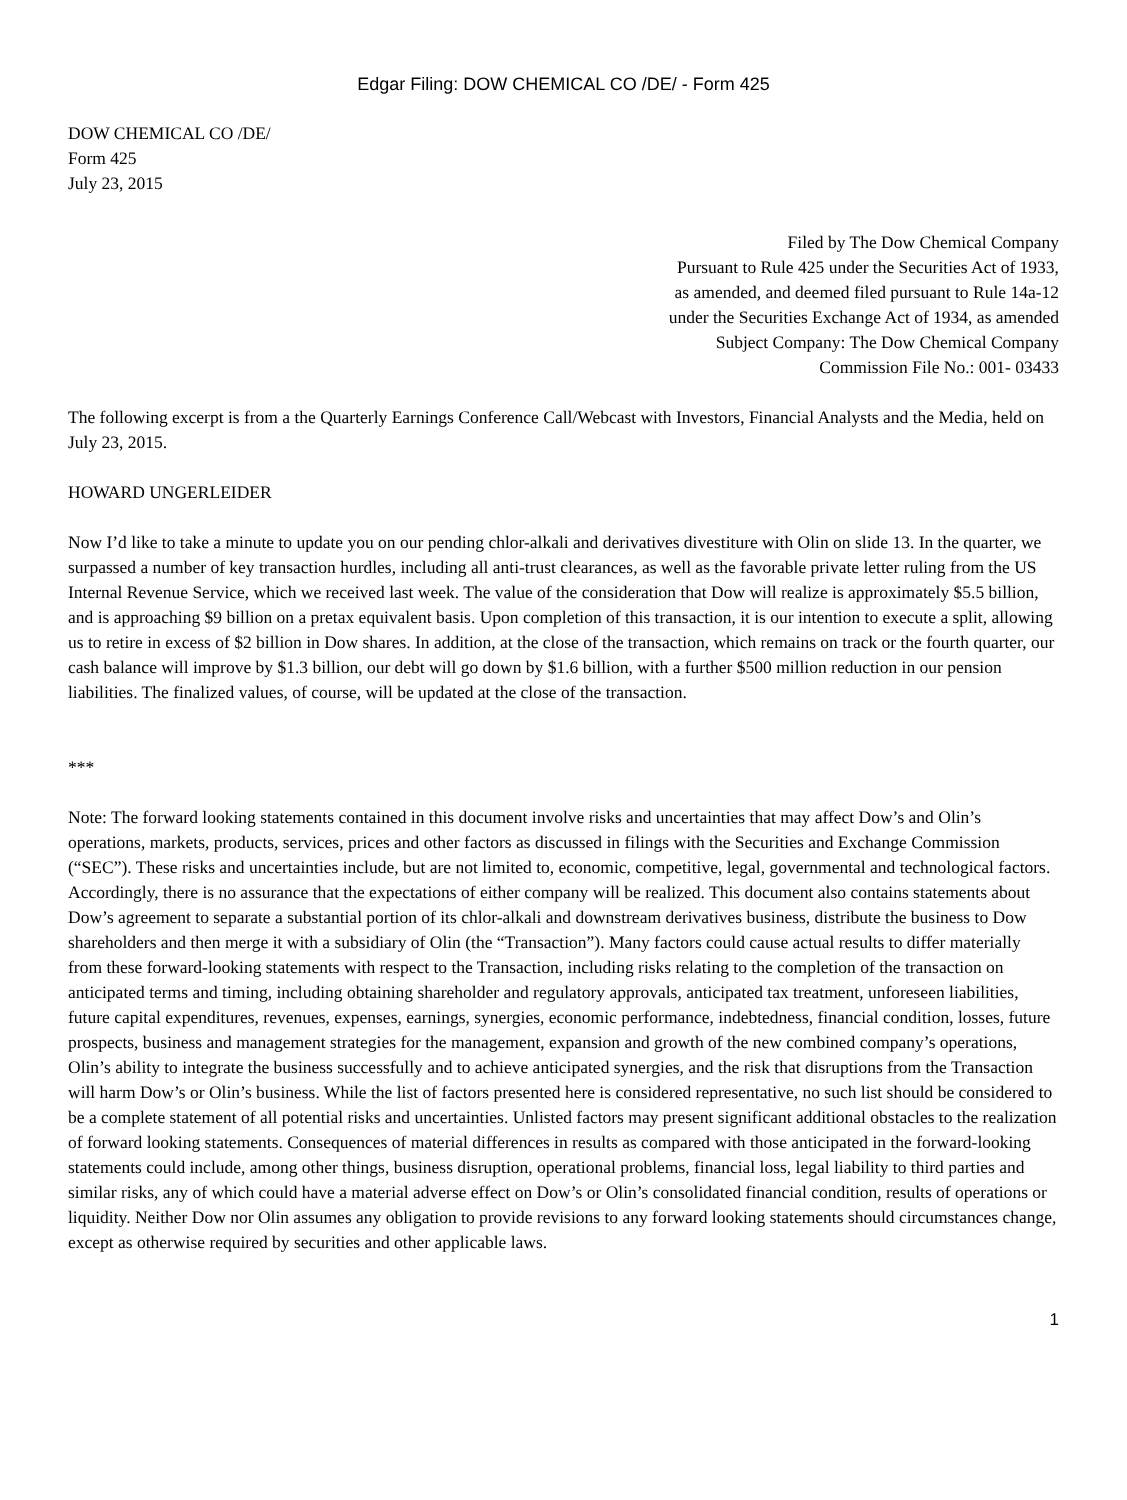Edgar Filing: DOW CHEMICAL CO /DE/ - Form 425
DOW CHEMICAL CO /DE/
Form 425
July 23, 2015
Filed by The Dow Chemical Company
Pursuant to Rule 425 under the Securities Act of 1933,
as amended, and deemed filed pursuant to Rule 14a-12
under the Securities Exchange Act of 1934, as amended
Subject Company: The Dow Chemical Company
Commission File No.: 001- 03433
The following excerpt is from a the Quarterly Earnings Conference Call/Webcast with Investors, Financial Analysts and the Media, held on July 23, 2015.
HOWARD UNGERLEIDER
Now I’d like to take a minute to update you on our pending chlor-alkali and derivatives divestiture with Olin on slide 13. In the quarter, we surpassed a number of key transaction hurdles, including all anti-trust clearances, as well as the favorable private letter ruling from the US Internal Revenue Service, which we received last week. The value of the consideration that Dow will realize is approximately $5.5 billion, and is approaching $9 billion on a pretax equivalent basis. Upon completion of this transaction, it is our intention to execute a split, allowing us to retire in excess of $2 billion in Dow shares. In addition, at the close of the transaction, which remains on track or the fourth quarter, our cash balance will improve by $1.3 billion, our debt will go down by $1.6 billion, with a further $500 million reduction in our pension liabilities. The finalized values, of course, will be updated at the close of the transaction.
***
Note: The forward looking statements contained in this document involve risks and uncertainties that may affect Dow’s and Olin’s operations, markets, products, services, prices and other factors as discussed in filings with the Securities and Exchange Commission (“SEC”). These risks and uncertainties include, but are not limited to, economic, competitive, legal, governmental and technological factors. Accordingly, there is no assurance that the expectations of either company will be realized. This document also contains statements about Dow’s agreement to separate a substantial portion of its chlor-alkali and downstream derivatives business, distribute the business to Dow shareholders and then merge it with a subsidiary of Olin (the “Transaction”). Many factors could cause actual results to differ materially from these forward-looking statements with respect to the Transaction, including risks relating to the completion of the transaction on anticipated terms and timing, including obtaining shareholder and regulatory approvals, anticipated tax treatment, unforeseen liabilities, future capital expenditures, revenues, expenses, earnings, synergies, economic performance, indebtedness, financial condition, losses, future prospects, business and management strategies for the management, expansion and growth of the new combined company’s operations, Olin’s ability to integrate the business successfully and to achieve anticipated synergies, and the risk that disruptions from the Transaction will harm Dow’s or Olin’s business. While the list of factors presented here is considered representative, no such list should be considered to be a complete statement of all potential risks and uncertainties. Unlisted factors may present significant additional obstacles to the realization of forward looking statements. Consequences of material differences in results as compared with those anticipated in the forward-looking statements could include, among other things, business disruption, operational problems, financial loss, legal liability to third parties and similar risks, any of which could have a material adverse effect on Dow’s or Olin’s consolidated financial condition, results of operations or liquidity. Neither Dow nor Olin assumes any obligation to provide revisions to any forward looking statements should circumstances change, except as otherwise required by securities and other applicable laws.
1